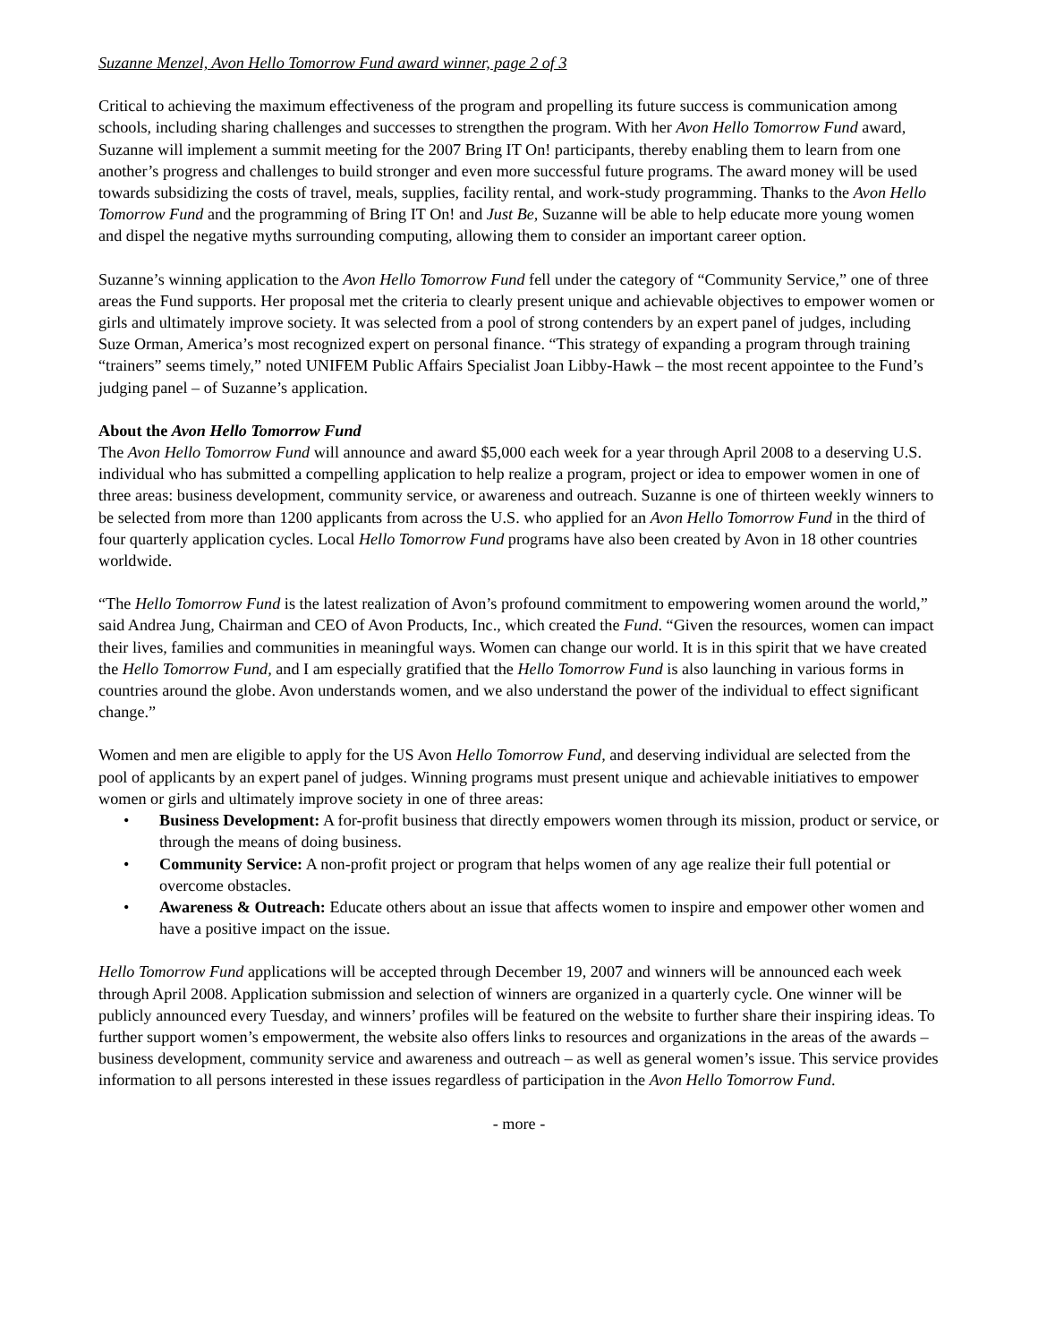Suzanne Menzel, Avon Hello Tomorrow Fund award winner, page 2 of 3
Critical to achieving the maximum effectiveness of the program and propelling its future success is communication among schools, including sharing challenges and successes to strengthen the program. With her Avon Hello Tomorrow Fund award, Suzanne will implement a summit meeting for the 2007 Bring IT On! participants, thereby enabling them to learn from one another’s progress and challenges to build stronger and even more successful future programs. The award money will be used towards subsidizing the costs of travel, meals, supplies, facility rental, and work-study programming. Thanks to the Avon Hello Tomorrow Fund and the programming of Bring IT On! and Just Be, Suzanne will be able to help educate more young women and dispel the negative myths surrounding computing, allowing them to consider an important career option.
Suzanne’s winning application to the Avon Hello Tomorrow Fund fell under the category of “Community Service,” one of three areas the Fund supports. Her proposal met the criteria to clearly present unique and achievable objectives to empower women or girls and ultimately improve society. It was selected from a pool of strong contenders by an expert panel of judges, including Suze Orman, America’s most recognized expert on personal finance. “This strategy of expanding a program through training “trainers” seems timely,” noted UNIFEM Public Affairs Specialist Joan Libby-Hawk – the most recent appointee to the Fund’s judging panel – of Suzanne’s application.
About the Avon Hello Tomorrow Fund
The Avon Hello Tomorrow Fund will announce and award $5,000 each week for a year through April 2008 to a deserving U.S. individual who has submitted a compelling application to help realize a program, project or idea to empower women in one of three areas: business development, community service, or awareness and outreach. Suzanne is one of thirteen weekly winners to be selected from more than 1200 applicants from across the U.S. who applied for an Avon Hello Tomorrow Fund in the third of four quarterly application cycles. Local Hello Tomorrow Fund programs have also been created by Avon in 18 other countries worldwide.
“The Hello Tomorrow Fund is the latest realization of Avon’s profound commitment to empowering women around the world,” said Andrea Jung, Chairman and CEO of Avon Products, Inc., which created the Fund. “Given the resources, women can impact their lives, families and communities in meaningful ways. Women can change our world. It is in this spirit that we have created the Hello Tomorrow Fund, and I am especially gratified that the Hello Tomorrow Fund is also launching in various forms in countries around the globe. Avon understands women, and we also understand the power of the individual to effect significant change.”
Women and men are eligible to apply for the US Avon Hello Tomorrow Fund, and deserving individual are selected from the pool of applicants by an expert panel of judges. Winning programs must present unique and achievable initiatives to empower women or girls and ultimately improve society in one of three areas:
• Business Development: A for-profit business that directly empowers women through its mission, product or service, or through the means of doing business.
• Community Service: A non-profit project or program that helps women of any age realize their full potential or overcome obstacles.
• Awareness & Outreach: Educate others about an issue that affects women to inspire and empower other women and have a positive impact on the issue.
Hello Tomorrow Fund applications will be accepted through December 19, 2007 and winners will be announced each week through April 2008. Application submission and selection of winners are organized in a quarterly cycle. One winner will be publicly announced every Tuesday, and winners’ profiles will be featured on the website to further share their inspiring ideas. To further support women’s empowerment, the website also offers links to resources and organizations in the areas of the awards – business development, community service and awareness and outreach – as well as general women’s issue. This service provides information to all persons interested in these issues regardless of participation in the Avon Hello Tomorrow Fund.
- more -